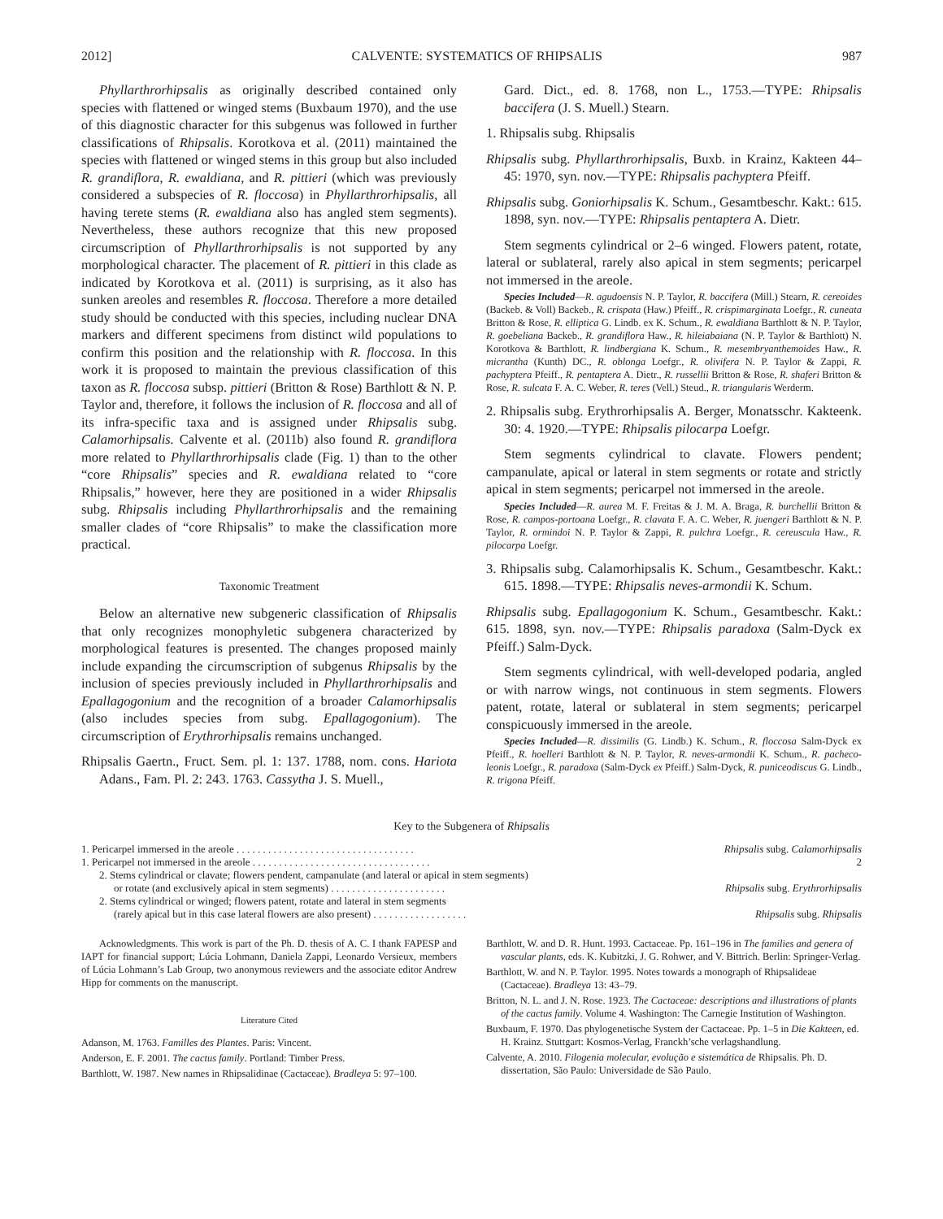2012] CALVENTE: SYSTEMATICS OF RHIPSALIS 987
Phyllarthrorhipsalis as originally described contained only species with flattened or winged stems (Buxbaum 1970), and the use of this diagnostic character for this subgenus was followed in further classifications of Rhipsalis. Korotkova et al. (2011) maintained the species with flattened or winged stems in this group but also included R. grandiflora, R. ewaldiana, and R. pittieri (which was previously considered a subspecies of R. floccosa) in Phyllarthrorhipsalis, all having terete stems (R. ewaldiana also has angled stem segments). Nevertheless, these authors recognize that this new proposed circumscription of Phyllarthrorhipsalis is not supported by any morphological character. The placement of R. pittieri in this clade as indicated by Korotkova et al. (2011) is surprising, as it also has sunken areoles and resembles R. floccosa. Therefore a more detailed study should be conducted with this species, including nuclear DNA markers and different specimens from distinct wild populations to confirm this position and the relationship with R. floccosa. In this work it is proposed to maintain the previous classification of this taxon as R. floccosa subsp. pittieri (Britton & Rose) Barthlott & N. P. Taylor and, therefore, it follows the inclusion of R. floccosa and all of its infra-specific taxa and is assigned under Rhipsalis subg. Calamorhipsalis. Calvente et al. (2011b) also found R. grandiflora more related to Phyllarthrorhipsalis clade (Fig. 1) than to the other “core Rhipsalis” species and R. ewaldiana related to “core Rhipsalis,” however, here they are positioned in a wider Rhipsalis subg. Rhipsalis including Phyllarthrorhipsalis and the remaining smaller clades of “core Rhipsalis” to make the classification more practical.
Taxonomic Treatment
Below an alternative new subgeneric classification of Rhipsalis that only recognizes monophyletic subgenera characterized by morphological features is presented. The changes proposed mainly include expanding the circumscription of subgenus Rhipsalis by the inclusion of species previously included in Phyllarthrorhipsalis and Epallagogonium and the recognition of a broader Calamorhipsalis (also includes species from subg. Epallagogonium). The circumscription of Erythrorhipsalis remains unchanged.
Rhipsalis Gaertn., Fruct. Sem. pl. 1: 137. 1788, nom. cons. Hariota Adans., Fam. Pl. 2: 243. 1763. Cassytha J. S. Muell.,
Gard. Dict., ed. 8. 1768, non L., 1753.—TYPE: Rhipsalis baccifera (J. S. Muell.) Stearn.
1. Rhipsalis subg. Rhipsalis
Rhipsalis subg. Phyllarthrorhipsalis, Buxb. in Krainz, Kakteen 44–45: 1970, syn. nov.—TYPE: Rhipsalis pachyptera Pfeiff.
Rhipsalis subg. Goniorhipsalis K. Schum., Gesamtbeschr. Kakt.: 615. 1898, syn. nov.—TYPE: Rhipsalis pentaptera A. Dietr.
Stem segments cylindrical or 2–6 winged. Flowers patent, rotate, lateral or sublateral, rarely also apical in stem segments; pericarpel not immersed in the areole.
Species Included—R. agudoensis N. P. Taylor, R. baccifera (Mill.) Stearn, R. cereoides (Backeb. & Voll) Backeb., R. crispata (Haw.) Pfeiff., R. crispimarginata Loefgr., R. cuneata Britton & Rose, R. elliptica G. Lindb. ex K. Schum., R. ewaldiana Barthlott & N. P. Taylor, R. goebeliana Backeb., R. grandiflora Haw., R. hileiabaiana (N. P. Taylor & Barthlott) N. Korotkova & Barthlott, R. lindbergiana K. Schum., R. mesembryanthemoides Haw., R. micrantha (Kunth) DC., R. oblonga Loefgr., R. olivifera N. P. Taylor & Zappi, R. pachyptera Pfeiff., R. pentaptera A. Dietr., R. russellii Britton & Rose, R. shaferi Britton & Rose, R. sulcata F. A. C. Weber, R. teres (Vell.) Steud., R. triangularis Werderm.
2. Rhipsalis subg. Erythrorhipsalis A. Berger, Monatsschr. Kakteenk. 30: 4. 1920.—TYPE: Rhipsalis pilocarpa Loefgr.
Stem segments cylindrical to clavate. Flowers pendent; campanulate, apical or lateral in stem segments or rotate and strictly apical in stem segments; pericarpel not immersed in the areole.
Species Included—R. aurea M. F. Freitas & J. M. A. Braga, R. burchellii Britton & Rose, R. campos-portoana Loefgr., R. clavata F. A. C. Weber, R. juengeri Barthlott & N. P. Taylor, R. ormindoi N. P. Taylor & Zappi, R. pulchra Loefgr., R. cereuscula Haw., R. pilocarpa Loefgr.
3. Rhipsalis subg. Calamorhipsalis K. Schum., Gesamtbeschr. Kakt.: 615. 1898.—TYPE: Rhipsalis neves-armondii K. Schum.
Rhipsalis subg. Epallagogonium K. Schum., Gesamtbeschr. Kakt.: 615. 1898, syn. nov.—TYPE: Rhipsalis paradoxa (Salm-Dyck ex Pfeiff.) Salm-Dyck.
Stem segments cylindrical, with well-developed podaria, angled or with narrow wings, not continuous in stem segments. Flowers patent, rotate, lateral or sublateral in stem segments; pericarpel conspicuously immersed in the areole.
Species Included—R. dissimilis (G. Lindb.) K. Schum., R. floccosa Salm-Dyck ex Pfeiff., R. hoelleri Barthlott & N. P. Taylor, R. neves-armondii K. Schum., R. pacheco-leonis Loefgr., R. paradoxa (Salm-Dyck ex Pfeiff.) Salm-Dyck, R. puniceodiscus G. Lindb., R. trigona Pfeiff.
Key to the Subgenera of Rhipsalis
1. Pericarpel immersed in the areole . . . . . . . . . . . . . . . . . . . . . . . . . . . . . . . . . . Rhipsalis subg. Calamorhipsalis
1. Pericarpel not immersed in the areole . . . . . . . . . . . . . . . . . . . . . . . . . . . . . . . . . . 2
2. Stems cylindrical or clavate; flowers pendent, campanulate (and lateral or apical in stem segments)
or rotate (and exclusively apical in stem segments) . . . . . . . . . . . . . . . . . . . . . . Rhipsalis subg. Erythrorhipsalis
2. Stems cylindrical or winged; flowers patent, rotate and lateral in stem segments
(rarely apical but in this case lateral flowers are also present) . . . . . . . . . . . . . . . . . . Rhipsalis subg. Rhipsalis
Acknowledgments. This work is part of the Ph. D. thesis of A. C. I thank FAPESP and IAPT for financial support; Lúcia Lohmann, Daniela Zappi, Leonardo Versieux, members of Lúcia Lohmann’s Lab Group, two anonymous reviewers and the associate editor Andrew Hipp for comments on the manuscript.
Literature Cited
Adanson, M. 1763. Familles des Plantes. Paris: Vincent.
Anderson, E. F. 2001. The cactus family. Portland: Timber Press.
Barthlott, W. 1987. New names in Rhipsalidinae (Cactaceae). Bradleya 5: 97–100.
Barthlott, W. and D. R. Hunt. 1993. Cactaceae. Pp. 161–196 in The families and genera of vascular plants, eds. K. Kubitzki, J. G. Rohwer, and V. Bittrich. Berlin: Springer-Verlag.
Barthlott, W. and N. P. Taylor. 1995. Notes towards a monograph of Rhipsalideae (Cactaceae). Bradleya 13: 43–79.
Britton, N. L. and J. N. Rose. 1923. The Cactaceae: descriptions and illustrations of plants of the cactus family. Volume 4. Washington: The Carnegie Institution of Washington.
Buxbaum, F. 1970. Das phylogenetische System der Cactaceae. Pp. 1–5 in Die Kakteen, ed. H. Krainz. Stuttgart: Kosmos-Verlag, Franckh’sche verlagshandlung.
Calvente, A. 2010. Filogenia molecular, evolução e sistemática de Rhipsalis. Ph. D. dissertation, São Paulo: Universidade de São Paulo.